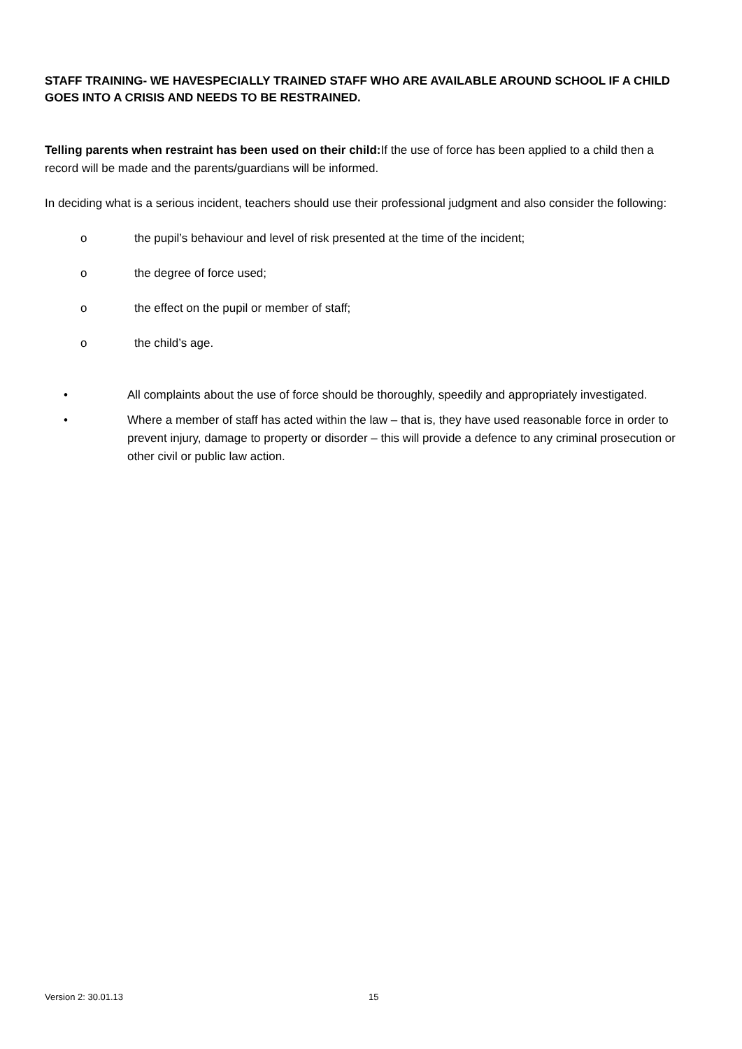STAFF TRAINING- WE HAVESPECIALLY TRAINED STAFF WHO ARE AVAILABLE AROUND SCHOOL IF A CHILD GOES INTO A CRISIS AND NEEDS TO BE RESTRAINED.
Telling parents when restraint has been used on their child: If the use of force has been applied to a child then a record will be made and the parents/guardians will be informed.
In deciding what is a serious incident, teachers should use their professional judgment and also consider the following:
o the pupil’s behaviour and level of risk presented at the time of the incident;
o the degree of force used;
o the effect on the pupil or member of staff;
o the child’s age.
• All complaints about the use of force should be thoroughly, speedily and appropriately investigated.
• Where a member of staff has acted within the law – that is, they have used reasonable force in order to prevent injury, damage to property or disorder – this will provide a defence to any criminal prosecution or other civil or public law action.
Version 2: 30.01.13 15